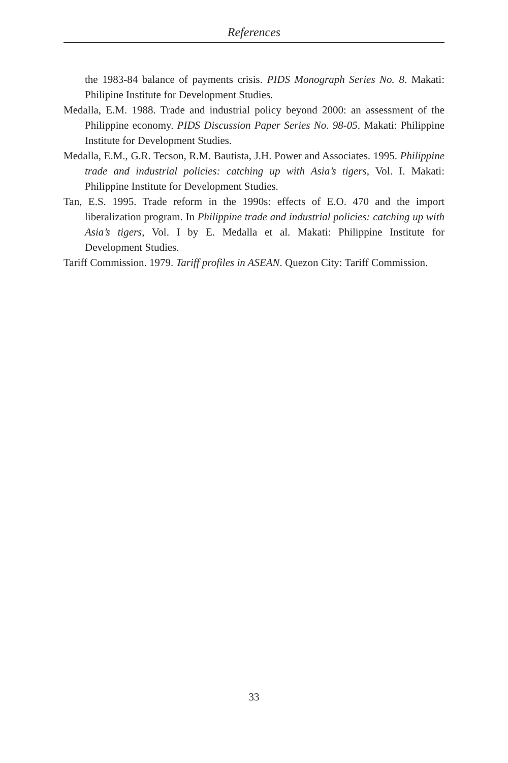References
the 1983-84 balance of payments crisis. PIDS Monograph Series No. 8. Makati: Philipine Institute for Development Studies.
Medalla, E.M. 1988. Trade and industrial policy beyond 2000: an assessment of the Philippine economy. PIDS Discussion Paper Series No. 98-05. Makati: Philippine Institute for Development Studies.
Medalla, E.M., G.R. Tecson, R.M. Bautista, J.H. Power and Associates. 1995. Philippine trade and industrial policies: catching up with Asia’s tigers, Vol. I. Makati: Philippine Institute for Development Studies.
Tan, E.S. 1995. Trade reform in the 1990s: effects of E.O. 470 and the import liberalization program. In Philippine trade and industrial policies: catching up with Asia’s tigers, Vol. I by E. Medalla et al. Makati: Philippine Institute for Development Studies.
Tariff Commission. 1979. Tariff profiles in ASEAN. Quezon City: Tariff Commission.
33